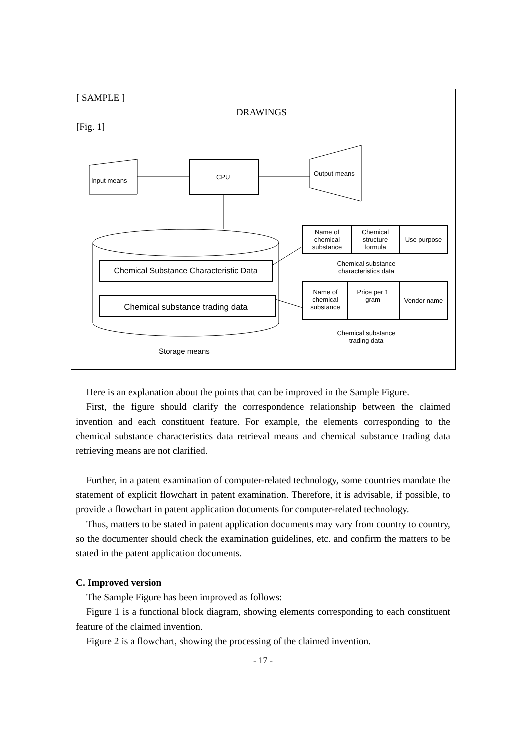[ SAMPLE ]
DRAWINGS
[Fig. 1]
Input means CPU Output means
Name of chemical substance
Chemical structure formula
Use purpose
Chemical substance characteristics data
Chemical Substance Characteristic Data
Chemical substance trading data
Name of chemical substance
Price per 1 gram
Vendor name
Chemical substance trading data
Storage means
Here is an explanation about the points that can be improved in the Sample Figure.
First, the figure should clarify the correspondence relationship between the claimed invention and each constituent feature. For example, the elements corresponding to the chemical substance characteristics data retrieval means and chemical substance trading data retrieving means are not clarified.
Further, in a patent examination of computer-related technology, some countries mandate the statement of explicit flowchart in patent examination. Therefore, it is advisable, if possible, to provide a flowchart in patent application documents for computer-related technology.
Thus, matters to be stated in patent application documents may vary from country to country, so the documenter should check the examination guidelines, etc. and confirm the matters to be stated in the patent application documents.
C. Improved version
The Sample Figure has been improved as follows:
Figure 1 is a functional block diagram, showing elements corresponding to each constituent feature of the claimed invention.
Figure 2 is a flowchart, showing the processing of the claimed invention.
- 17 -